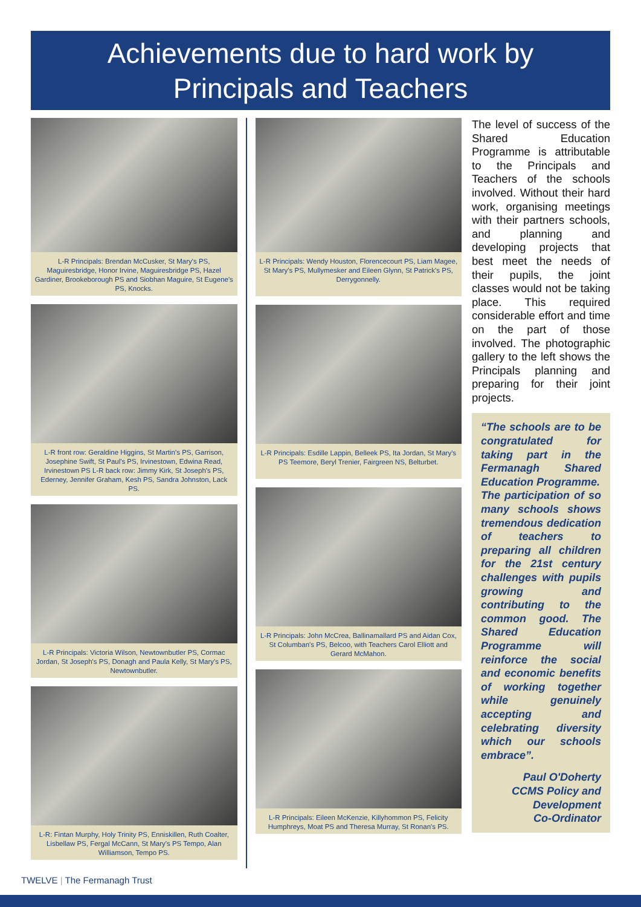Achievements due to hard work by
Principals and Teachers
L-R Principals: Brendan McCusker, St Mary's PS, Maguiresbridge, Honor Irvine, Maguiresbridge PS, Hazel Gardiner, Brookeborough PS and Siobhan Maguire, St Eugene's PS, Knocks.
L-R front row: Geraldine Higgins, St Martin's PS, Garrison, Josephine Swift, St Paul's PS, Irvinestown, Edwina Read, Irvinestown PS L-R back row: Jimmy Kirk, St Joseph's PS, Ederney, Jennifer Graham, Kesh PS, Sandra Johnston, Lack PS.
L-R Principals: Victoria Wilson, Newtownbutler PS, Cormac Jordan, St Joseph's PS, Donagh and Paula Kelly, St Mary's PS, Newtownbutler.
L-R: Fintan Murphy, Holy Trinity PS, Enniskillen, Ruth Coalter, Lisbellaw PS, Fergal McCann, St Mary's PS Tempo, Alan Williamson, Tempo PS.
L-R Principals: Wendy Houston, Florencecourt PS, Liam Magee, St Mary's PS, Mullymesker and Eileen Glynn, St Patrick's PS, Derrygonnelly.
L-R Principals: Esdille Lappin, Belleek PS, Ita Jordan, St Mary's PS Teemore, Beryl Trenier, Fairgreen NS, Belturbet.
L-R Principals: John McCrea, Ballinamallard PS and Aidan Cox, St Columban's PS, Belcoo, with Teachers Carol Elliott and Gerard McMahon.
L-R Principals: Eileen McKenzie, Killyhommon PS, Felicity Humphreys, Moat PS and Theresa Murray, St Ronan's PS.
The level of success of the Shared Education Programme is attributable to the Principals and Teachers of the schools involved. Without their hard work, organising meetings with their partners schools, and planning and developing projects that best meet the needs of their pupils, the joint classes would not be taking place. This required considerable effort and time on the part of those involved. The photographic gallery to the left shows the Principals planning and preparing for their joint projects.
“The schools are to be congratulated for taking part in the Fermanagh Shared Education Programme.
The participation of so many schools shows tremendous dedication of teachers to preparing all children for the 21st century challenges with pupils growing and contributing to the common good. The Shared Education Programme will reinforce the social and economic benefits of working together while genuinely accepting and celebrating diversity which our schools embrace”.
Paul O'Doherty
CCMS Policy and Development
Co-Ordinator
TWELVE | The Fermanagh Trust